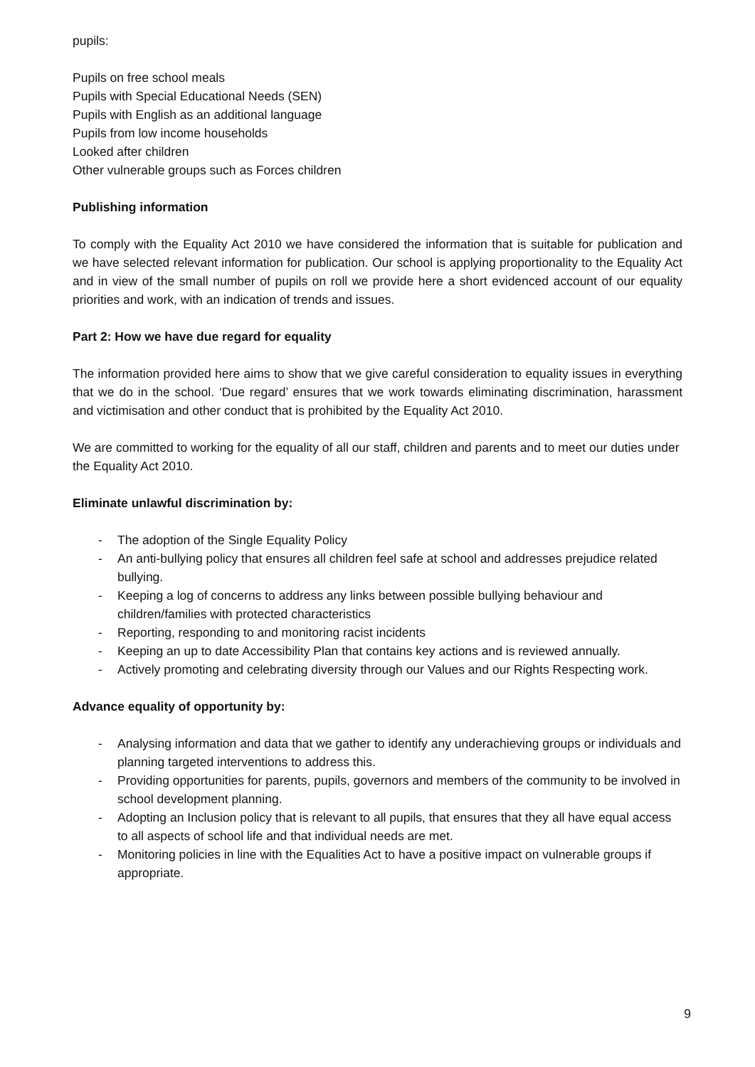pupils:
Pupils on free school meals
Pupils with Special Educational Needs (SEN)
Pupils with English as an additional language
Pupils from low income households
Looked after children
Other vulnerable groups such as Forces children
Publishing information
To comply with the Equality Act 2010 we have considered the information that is suitable for publication and we have selected relevant information for publication. Our school is applying proportionality to the Equality Act and in view of the small number of pupils on roll we provide here a short evidenced account of our equality priorities and work, with an indication of trends and issues.
Part 2: How we have due regard for equality
The information provided here aims to show that we give careful consideration to equality issues in everything that we do in the school. ‘Due regard’ ensures that we work towards eliminating discrimination, harassment and victimisation and other conduct that is prohibited by the Equality Act 2010.
We are committed to working for the equality of all our staff, children and parents and to meet our duties under the Equality Act 2010.
Eliminate unlawful discrimination by:
- The adoption of the Single Equality Policy
- An anti-bullying policy that ensures all children feel safe at school and addresses prejudice related bullying.
- Keeping a log of concerns to address any links between possible bullying behaviour and children/families with protected characteristics
- Reporting, responding to and monitoring racist incidents
- Keeping an up to date Accessibility Plan that contains key actions and is reviewed annually.
- Actively promoting and celebrating diversity through our Values and our Rights Respecting work.
Advance equality of opportunity by:
- Analysing information and data that we gather to identify any underachieving groups or individuals and planning targeted interventions to address this.
- Providing opportunities for parents, pupils, governors and members of the community to be involved in school development planning.
- Adopting an Inclusion policy that is relevant to all pupils, that ensures that they all have equal access to all aspects of school life and that individual needs are met.
- Monitoring policies in line with the Equalities Act to have a positive impact on vulnerable groups if appropriate.
9